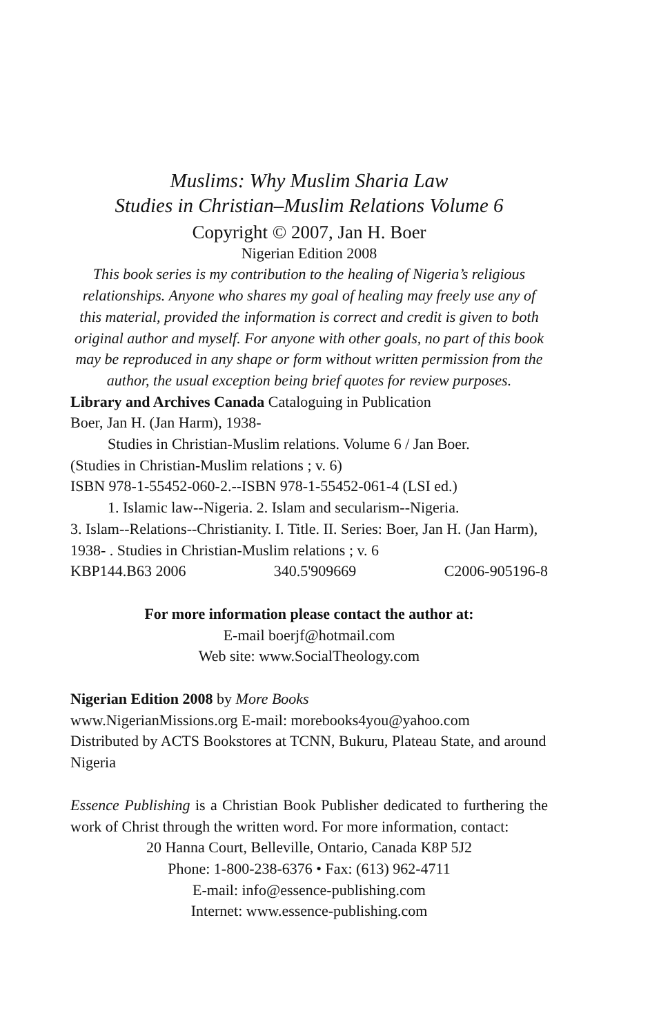Muslims: Why Muslim Sharia Law
Studies in Christian–Muslim Relations Volume 6
Copyright © 2007, Jan H. Boer
Nigerian Edition 2008
This book series is my contribution to the healing of Nigeria’s religious relationships. Anyone who shares my goal of healing may freely use any of this material, provided the information is correct and credit is given to both original author and myself. For anyone with other goals, no part of this book may be reproduced in any shape or form without written permission from the author, the usual exception being brief quotes for review purposes.
Library and Archives Canada Cataloguing in Publication
Boer, Jan H. (Jan Harm), 1938-
Studies in Christian-Muslim relations. Volume 6 / Jan Boer.
(Studies in Christian-Muslim relations ; v. 6)
ISBN 978-1-55452-060-2.--ISBN 978-1-55452-061-4 (LSI ed.)
1. Islamic law--Nigeria. 2. Islam and secularism--Nigeria.
3. Islam--Relations--Christianity. I. Title. II. Series: Boer, Jan H. (Jan Harm), 1938- . Studies in Christian-Muslim relations ; v. 6
KBP144.B63 2006 340.5'909669 C2006-905196-8
For more information please contact the author at:
E-mail boerjf@hotmail.com
Web site: www.SocialTheology.com
Nigerian Edition 2008 by More Books
www.NigerianMissions.org E-mail: morebooks4you@yahoo.com
Distributed by ACTS Bookstores at TCNN, Bukuru, Plateau State, and around Nigeria
Essence Publishing is a Christian Book Publisher dedicated to furthering the work of Christ through the written word. For more information, contact:
20 Hanna Court, Belleville, Ontario, Canada K8P 5J2
Phone: 1-800-238-6376 • Fax: (613) 962-4711
E-mail: info@essence-publishing.com
Internet: www.essence-publishing.com